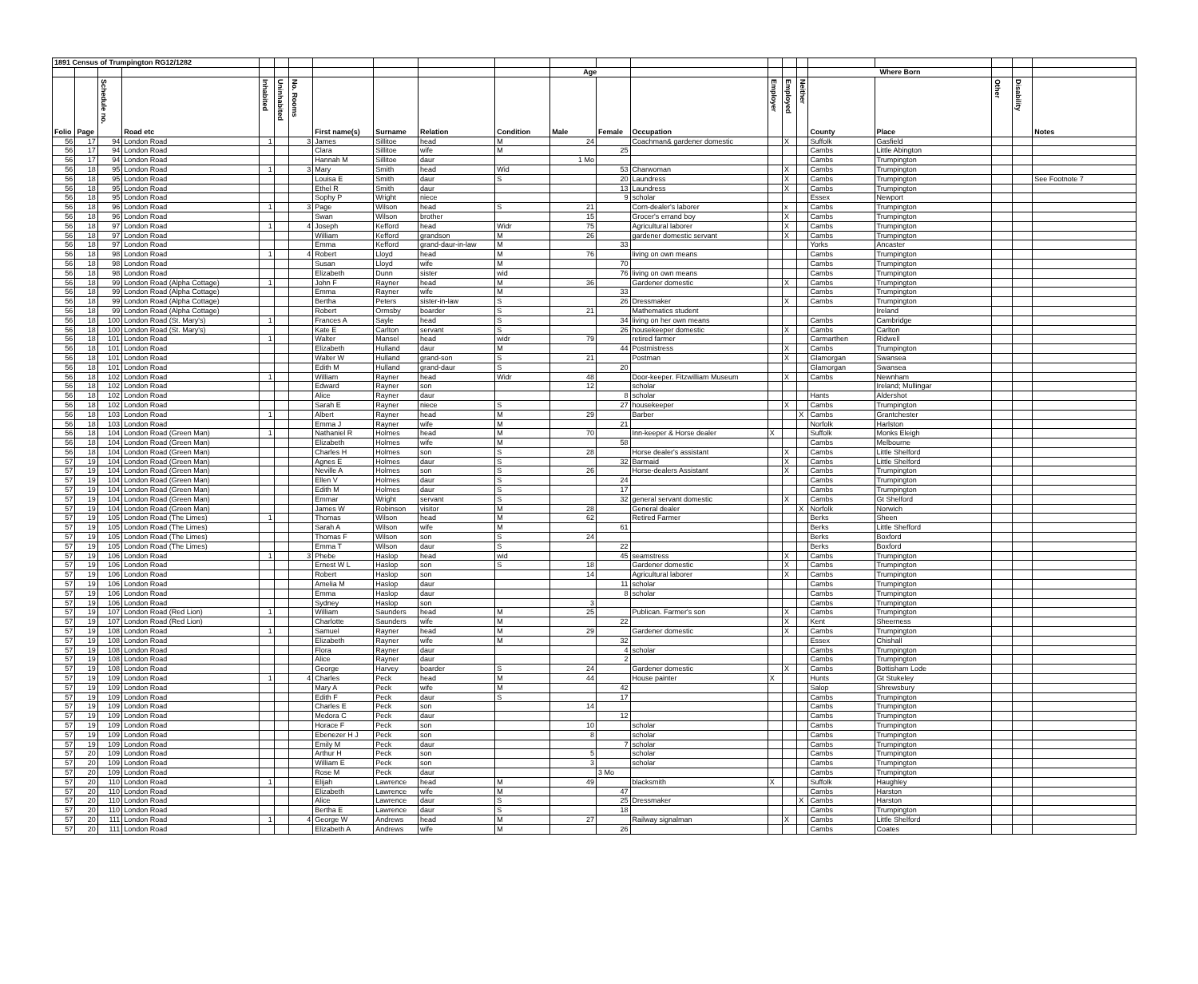| 1891 Census of Trumpington RG12/1282 | | | | | | | | | | | | | | | | | | | | | |
| --- | --- | --- | --- | --- | --- | --- | --- | --- | --- | --- | --- | --- | --- | --- | --- | --- | --- | --- | --- | --- | --- |
| | | | | | | | | | | | Age | | | | | | Where Born | | | | |
| Folio | Page | Schedule no. | Road etc | Inhabited | Uninhabited | No. Rooms | First name(s) | Surname | Relation | Condition | Male | Female | Occupation | Employer | Employed | Neither | County | Place | Other | Disability | Notes |
| 56 | 17 | 94 | London Road | 1 | | 3 | James | Sillitoe | head | M | 24 | | Coachman& gardener domestic | | X | | Suffolk | Gasfield | | | |
| 56 | 17 | 94 | London Road | | | | Clara | Sillitoe | wife | M | | 25 | | | | | Cambs | Little Abington | | | |
| 56 | 17 | 94 | London Road | | | | Hannah M | Sillitoe | daur | | 1 Mo | | | | | | Cambs | Trumpington | | | |
| 56 | 18 | 95 | London Road | 1 | | 3 | Mary | Smith | head | Wid | | 53 | Charwoman | | X | | Cambs | Trumpington | | | |
| 56 | 18 | 95 | London Road | | | | Louisa E | Smith | daur | S | | 20 | Laundress | | X | | Cambs | Trumpington | | | See Footnote 7 |
| 56 | 18 | 95 | London Road | | | | Ethel R | Smith | daur | | | 13 | Laundress | | X | | Cambs | Trumpington | | | |
| 56 | 18 | 95 | London Road | | | | Sophy P | Wright | niece | | | 9 | scholar | | | | Essex | Newport | | | |
| 56 | 18 | 96 | London Road | 1 | | 3 | Page | Wilson | head | S | 21 | | Corn-dealer's laborer | | x | | Cambs | Trumpington | | | |
| 56 | 18 | 96 | London Road | | | | Swan | Wilson | brother | | 15 | | Grocer's errand boy | | X | | Cambs | Trumpington | | | |
| 56 | 18 | 97 | London Road | 1 | | 4 | Joseph | Kefford | head | Widr | 75 | | Agricultural laborer | | X | | Cambs | Trumpington | | | |
| 56 | 18 | 97 | London Road | | | | William | Kefford | grandson | M | 26 | | gardener domestic servant | | X | | Cambs | Trumpington | | | |
| 56 | 18 | 97 | London Road | | | | Emma | Kefford | grand-daur-in-law | M | | 33 | | | | | Yorks | Ancaster | | | |
| 56 | 18 | 98 | London Road | 1 | | 4 | Robert | Lloyd | head | M | 76 | | living on own means | | | | Cambs | Trumpington | | | |
| 56 | 18 | 98 | London Road | | | | Susan | Lloyd | wife | M | | 70 | | | | | Cambs | Trumpington | | | |
| 56 | 18 | 98 | London Road | | | | Elizabeth | Dunn | sister | wid | | 76 | living on own means | | | | Cambs | Trumpington | | | |
| 56 | 18 | 99 | London Road (Alpha Cottage) | 1 | | | John F | Rayner | head | M | 36 | | Gardener domestic | | X | | Cambs | Trumpington | | | |
| 56 | 18 | 99 | London Road (Alpha Cottage) | | | | Emma | Rayner | wife | M | | 33 | | | | | Cambs | Trumpington | | | |
| 56 | 18 | 99 | London Road (Alpha Cottage) | | | | Bertha | Peters | sister-in-law | S | | 26 | Dressmaker | | X | | Cambs | Trumpington | | | |
| 56 | 18 | 99 | London Road (Alpha Cottage) | | | | Robert | Ormsby | boarder | S | 21 | | Mathematics student | | | | | Ireland | | | |
| 56 | 18 | 100 | London Road (St. Mary's) | 1 | | | Frances A | Sayle | head | S | | 34 | living on her own means | | | | Cambs | Cambridge | | | |
| 56 | 18 | 100 | London Road (St. Mary's) | | | | Kate E | Carlton | servant | S | | 26 | housekeeper domestic | | X | | Cambs | Carlton | | | |
| 56 | 18 | 101 | London Road | 1 | | | Walter | Mansel | head | widr | 79 | | retired farmer | | | | Carmarthen | Ridwell | | | |
| 56 | 18 | 101 | London Road | | | | Elizabeth | Hulland | daur | M | | 44 | Postmistress | | X | | Cambs | Trumpington | | | |
| 56 | 18 | 101 | London Road | | | | Walter W | Hulland | grand-son | S | 21 | | Postman | | X | | Glamorgan | Swansea | | | |
| 56 | 18 | 101 | London Road | | | | Edith M | Hulland | grand-daur | S | | 20 | | | | | Glamorgan | Swansea | | | |
| 56 | 18 | 102 | London Road | 1 | | | William | Rayner | head | Widr | 48 | | Door-keeper. Fitzwilliam Museum | | X | | Cambs | Newnham | | | |
| 56 | 18 | 102 | London Road | | | | Edward | Rayner | son | | 12 | | scholar | | | | | Ireland; Mullingar | | | |
| 56 | 18 | 102 | London Road | | | | Alice | Rayner | daur | | | 8 | scholar | | | | Hants | Aldershot | | | |
| 56 | 18 | 102 | London Road | | | | Sarah E | Rayner | niece | S | | 27 | housekeeper | | X | | Cambs | Trumpington | | | |
| 56 | 18 | 103 | London Road | 1 | | | Albert | Rayner | head | M | 29 | | Barber | | | X | Cambs | Grantchester | | | |
| 56 | 18 | 103 | London Road | | | | Emma J | Rayner | wife | M | | 21 | | | | | Norfolk | Harlston | | | |
| 56 | 18 | 104 | London Road (Green Man) | 1 | | | Nathaniel R | Holmes | head | M | 70 | | Inn-keeper & Horse dealer | X | | | Suffolk | Monks Eleigh | | | |
| 56 | 18 | 104 | London Road (Green Man) | | | | Elizabeth | Holmes | wife | M | | 58 | | | | | Cambs | Melbourne | | | |
| 56 | 18 | 104 | London Road (Green Man) | | | | Charles H | Holmes | son | S | 28 | | Horse dealer's assistant | | X | | Cambs | Little Shelford | | | |
| 57 | 19 | 104 | London Road (Green Man) | | | | Agnes E | Holmes | daur | S | | 32 | Barmaid | | X | | Cambs | Little Shelford | | | |
| 57 | 19 | 104 | London Road (Green Man) | | | | Neville A | Holmes | son | S | 26 | | Horse-dealers Assistant | | X | | Cambs | Trumpington | | | |
| 57 | 19 | 104 | London Road (Green Man) | | | | Ellen V | Holmes | daur | S | | 24 | | | | | Cambs | Trumpington | | | |
| 57 | 19 | 104 | London Road (Green Man) | | | | Edith M | Holmes | daur | S | | 17 | | | | | Cambs | Trumpington | | | |
| 57 | 19 | 104 | London Road (Green Man) | | | | Emmar | Wright | servant | S | | 32 | general servant domestic | | X | | Cambs | Gt Shelford | | | |
| 57 | 19 | 104 | London Road (Green Man) | | | | James W | Robinson | visitor | M | 28 | | General dealer | | | X | Norfolk | Norwich | | | |
| 57 | 19 | 105 | London Road (The Limes) | 1 | | | Thomas | Wilson | head | M | 62 | | Retired Farmer | | | | Berks | Sheen | | | |
| 57 | 19 | 105 | London Road (The Limes) | | | | Sarah A | Wilson | wife | M | | 61 | | | | | Berks | Little Shefford | | | |
| 57 | 19 | 105 | London Road (The Limes) | | | | Thomas F | Wilson | son | S | 24 | | | | | | Berks | Boxford | | | |
| 57 | 19 | 105 | London Road (The Limes) | | | | Emma T | Wilson | daur | S | | 22 | | | | | Berks | Boxford | | | |
| 57 | 19 | 106 | London Road | 1 | | 3 | Phebe | Haslop | head | wid | | 45 | seamstress | | X | | Cambs | Trumpington | | | |
| 57 | 19 | 106 | London Road | | | | Ernest W L | Haslop | son | S | 18 | | Gardener domestic | | X | | Cambs | Trumpington | | | |
| 57 | 19 | 106 | London Road | | | | Robert | Haslop | son | | 14 | | Agricultural laborer | | X | | Cambs | Trumpington | | | |
| 57 | 19 | 106 | London Road | | | | Amelia M | Haslop | daur | | | 11 | scholar | | | | Cambs | Trumpington | | | |
| 57 | 19 | 106 | London Road | | | | Emma | Haslop | daur | | | 8 | scholar | | | | Cambs | Trumpington | | | |
| 57 | 19 | 106 | London Road | | | | Sydney | Haslop | son | | 3 | | | | | | Cambs | Trumpington | | | |
| 57 | 19 | 107 | London Road (Red Lion) | 1 | | | William | Saunders | head | M | 25 | | Publican. Farmer's son | | X | | Cambs | Trumpington | | | |
| 57 | 19 | 107 | London Road (Red Lion) | | | | Charlotte | Saunders | wife | M | | 22 | | | X | | Kent | Sheerness | | | |
| 57 | 19 | 108 | London Road | 1 | | | Samuel | Rayner | head | M | 29 | | Gardener domestic | | X | | Cambs | Trumpington | | | |
| 57 | 19 | 108 | London Road | | | | Elizabeth | Rayner | wife | M | | 32 | | | | | Essex | Chishall | | | |
| 57 | 19 | 108 | London Road | | | | Flora | Rayner | daur | | | 4 | scholar | | | | Cambs | Trumpington | | | |
| 57 | 19 | 108 | London Road | | | | Alice | Rayner | daur | | | 2 | | | | | Cambs | Trumpington | | | |
| 57 | 19 | 108 | London Road | | | | George | Harvey | boarder | S | 24 | | Gardener domestic | | X | | Cambs | Bottisham Lode | | | |
| 57 | 19 | 109 | London Road | 1 | | 4 | Charles | Peck | head | M | 44 | | House painter | X | | | Hunts | Gt Stukeley | | | |
| 57 | 19 | 109 | London Road | | | | Mary A | Peck | wife | M | | 42 | | | | | Salop | Shrewsbury | | | |
| 57 | 19 | 109 | London Road | | | | Edith F | Peck | daur | S | | 17 | | | | | Cambs | Trumpington | | | |
| 57 | 19 | 109 | London Road | | | | Charles E | Peck | son | | 14 | | | | | | Cambs | Trumpington | | | |
| 57 | 19 | 109 | London Road | | | | Medora C | Peck | daur | | | 12 | | | | | Cambs | Trumpington | | | |
| 57 | 19 | 109 | London Road | | | | Horace F | Peck | son | | 10 | | scholar | | | | Cambs | Trumpington | | | |
| 57 | 19 | 109 | London Road | | | | Ebenezer H J | Peck | son | | 8 | | scholar | | | | Cambs | Trumpington | | | |
| 57 | 19 | 109 | London Road | | | | Emily M | Peck | daur | | | 7 | scholar | | | | Cambs | Trumpington | | | |
| 57 | 20 | 109 | London Road | | | | Arthur H | Peck | son | | 5 | | scholar | | | | Cambs | Trumpington | | | |
| 57 | 20 | 109 | London Road | | | | William E | Peck | son | | 3 | | scholar | | | | Cambs | Trumpington | | | |
| 57 | 20 | 109 | London Road | | | | Rose M | Peck | daur | | | 3 Mo | | | | | Cambs | Trumpington | | | |
| 57 | 20 | 110 | London Road | 1 | | | Elijah | Lawrence | head | M | 49 | | blacksmith | X | | | Suffolk | Haughley | | | |
| 57 | 20 | 110 | London Road | | | | Elizabeth | Lawrence | wife | M | | 47 | | | | | Cambs | Harston | | | |
| 57 | 20 | 110 | London Road | | | | Alice | Lawrence | daur | S | | 25 | Dressmaker | | | X | Cambs | Harston | | | |
| 57 | 20 | 110 | London Road | | | | Bertha E | Lawrence | daur | S | | 18 | | | | | Cambs | Trumpington | | | |
| 57 | 20 | 111 | London Road | 1 | | 4 | George W | Andrews | head | M | 27 | | Railway signalman | | X | | Cambs | Little Shelford | | | |
| 57 | 20 | 111 | London Road | | | | Elizabeth A | Andrews | wife | M | | 26 | | | | | Cambs | Coates | | | |